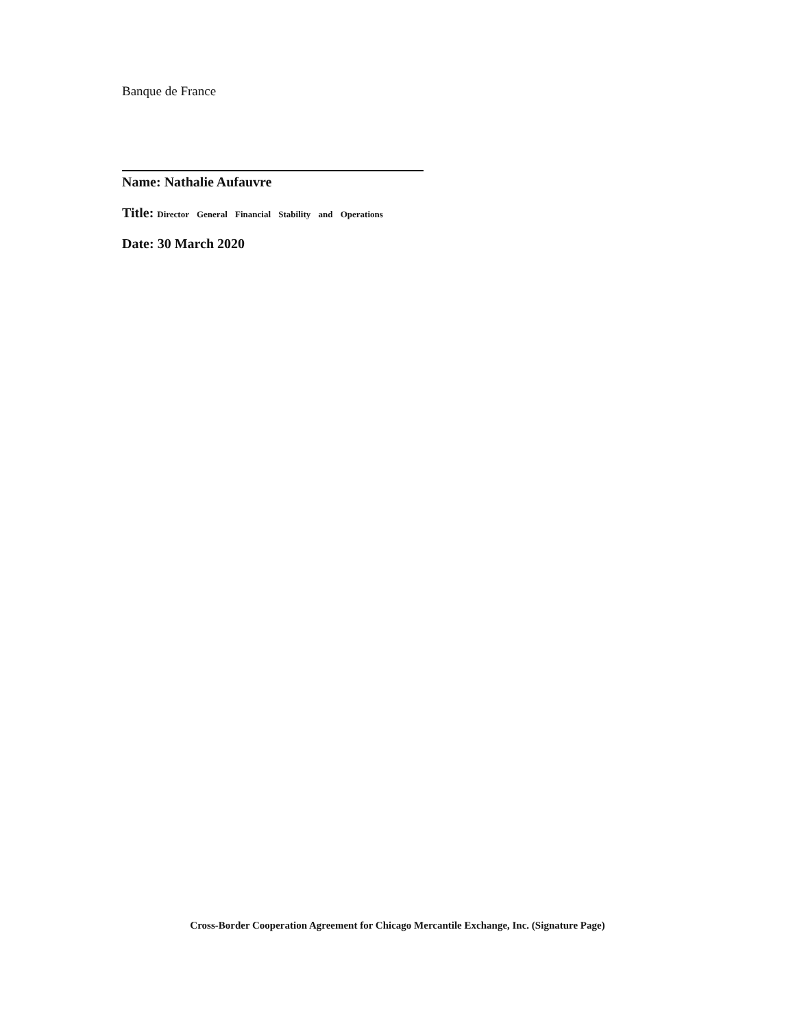Banque de France
Name: Nathalie Aufauvre
Title: Director General Financial Stability and Operations
Date: 30 March 2020
Cross-Border Cooperation Agreement for Chicago Mercantile Exchange, Inc. (Signature Page)